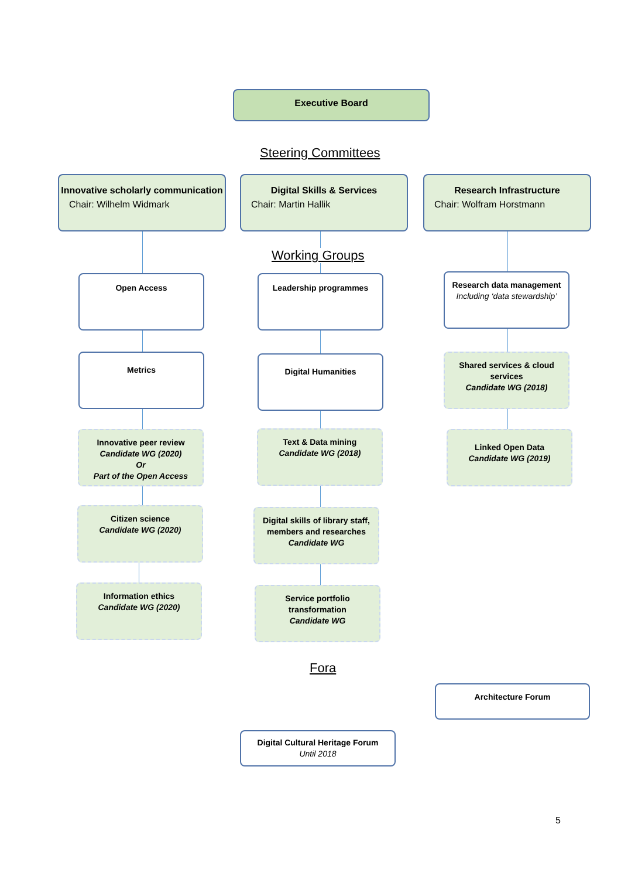Executive Board
Steering Committees
Innovative scholarly communication
Chair: Wilhelm Widmark
Digital Skills & Services
Chair: Martin Hallik
Research Infrastructure
Chair: Wolfram Horstmann
Working Groups
Open Access Leadership programmes
Research data management
Including ‘data stewardship’
Metrics Digital Humanities
Shared services & cloud services
Candidate WG (2018)
Innovative peer review
Candidate WG (2020)
Or
Part of the Open Access
Text & Data mining
Candidate WG (2018)
Linked Open Data
Candidate WG (2019)
Citizen science
Candidate WG (2020)
Digital skills of library staff, members and researches
Candidate WG
Information ethics
Candidate WG (2020)
Service portfolio transformation
Candidate WG
Fora
Architecture Forum
Digital Cultural Heritage Forum
Until 2018
5